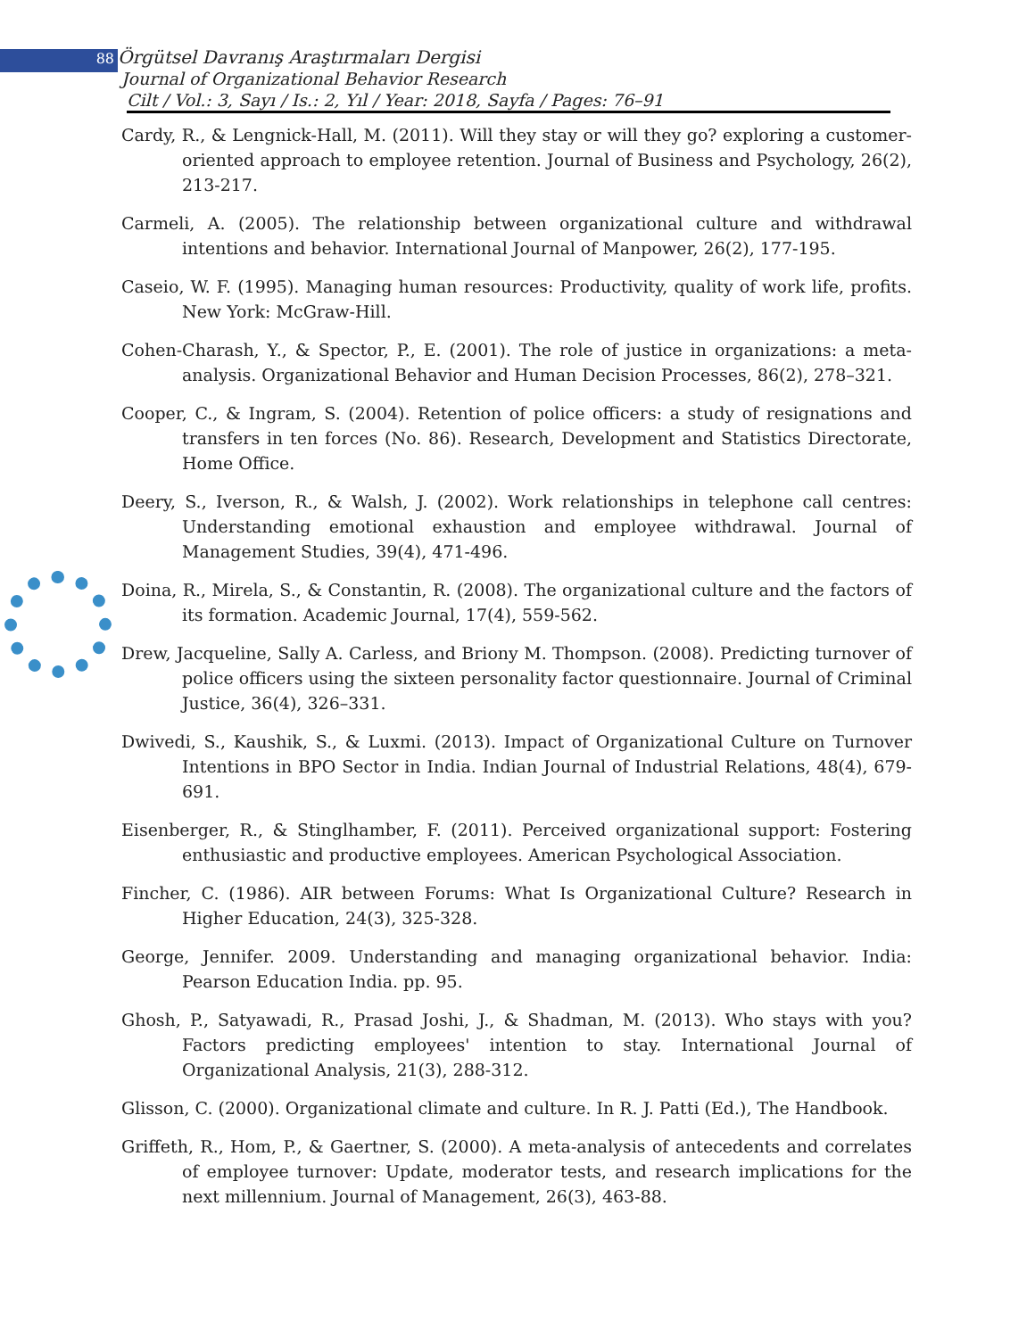88 Örgütsel Davranış Araştırmaları Dergisi
Journal of Organizational Behavior Research
Cilt / Vol.: 3, Sayı / Is.: 2, Yıl / Year: 2018, Sayfa / Pages: 76–91
Cardy, R., & Lengnick-Hall, M. (2011). Will they stay or will they go? exploring a customer-oriented approach to employee retention. Journal of Business and Psychology, 26(2), 213-217.
Carmeli, A. (2005). The relationship between organizational culture and withdrawal intentions and behavior. International Journal of Manpower, 26(2), 177-195.
Caseio, W. F. (1995). Managing human resources: Productivity, quality of work life, profits. New York: McGraw-Hill.
Cohen-Charash, Y., & Spector, P., E. (2001). The role of justice in organizations: a meta-analysis. Organizational Behavior and Human Decision Processes, 86(2), 278–321.
Cooper, C., & Ingram, S. (2004). Retention of police officers: a study of resignations and transfers in ten forces (No. 86). Research, Development and Statistics Directorate, Home Office.
Deery, S., Iverson, R., & Walsh, J. (2002). Work relationships in telephone call centres: Understanding emotional exhaustion and employee withdrawal. Journal of Management Studies, 39(4), 471-496.
Doina, R., Mirela, S., & Constantin, R. (2008). The organizational culture and the factors of its formation. Academic Journal, 17(4), 559-562.
Drew, Jacqueline, Sally A. Carless, and Briony M. Thompson. (2008). Predicting turnover of police officers using the sixteen personality factor questionnaire. Journal of Criminal Justice, 36(4), 326–331.
Dwivedi, S., Kaushik, S., & Luxmi. (2013). Impact of Organizational Culture on Turnover Intentions in BPO Sector in India. Indian Journal of Industrial Relations, 48(4), 679-691.
Eisenberger, R., & Stinglhamber, F. (2011). Perceived organizational support: Fostering enthusiastic and productive employees. American Psychological Association.
Fincher, C. (1986). AIR between Forums: What Is Organizational Culture? Research in Higher Education, 24(3), 325-328.
George, Jennifer. 2009. Understanding and managing organizational behavior. India: Pearson Education India. pp. 95.
Ghosh, P., Satyawadi, R., Prasad Joshi, J., & Shadman, M. (2013). Who stays with you? Factors predicting employees' intention to stay. International Journal of Organizational Analysis, 21(3), 288-312.
Glisson, C. (2000). Organizational climate and culture. In R. J. Patti (Ed.), The Handbook.
Griffeth, R., Hom, P., & Gaertner, S. (2000). A meta-analysis of antecedents and correlates of employee turnover: Update, moderator tests, and research implications for the next millennium. Journal of Management, 26(3), 463-88.